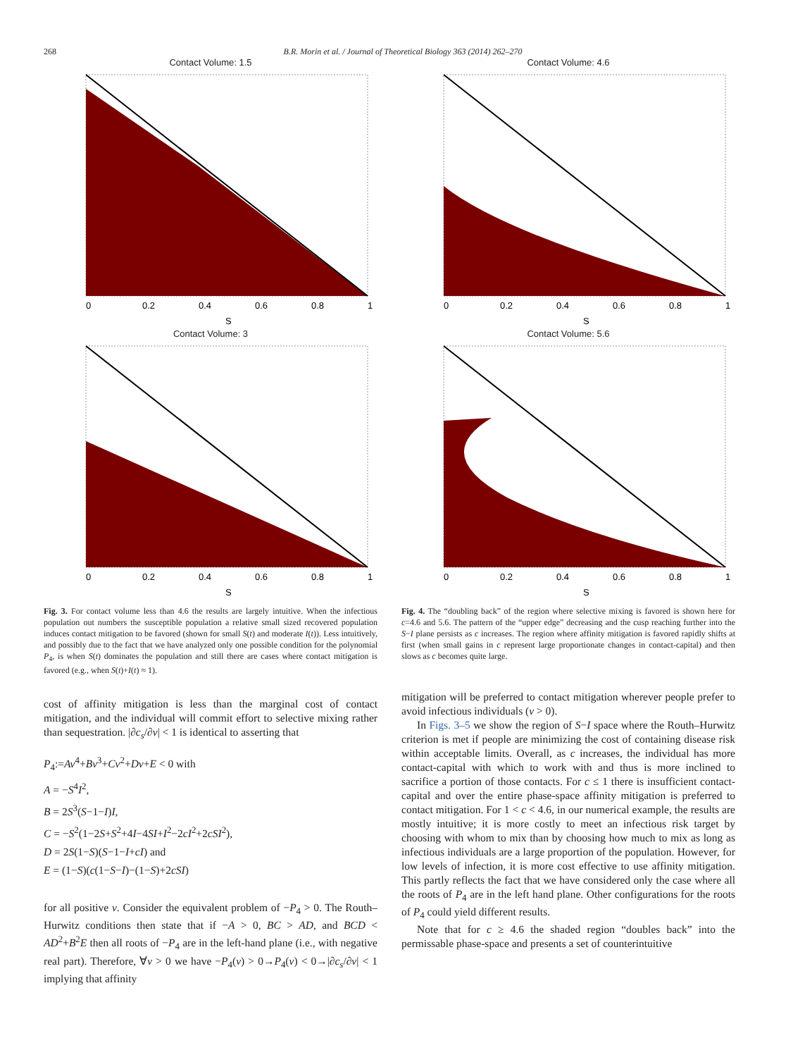268 B.R. Morin et al. / Journal of Theoretical Biology 363 (2014) 262–270
Contact Volume: 1.5
0
0.2
0.4
0.6
0.8
1
S
Contact Volume: 3
0
0.2
0.4
0.6
0.8
1
S
Fig. 3. For contact volume less than 4.6 the results are largely intuitive. When the infectious population out numbers the susceptible population a relative small sized recovered population induces contact mitigation to be favored (shown for small S(t) and moderate I(t)). Less intuitively, and possibly due to the fact that we have analyzed only one possible condition for the polynomial P<sub>4</sub>, is when S(t) dominates the population and still there are cases where contact mitigation is favored (e.g., when S(t)+I(t) ≈ 1).
cost of affinity mitigation is less than the marginal cost of contact mitigation, and the individual will commit effort to selective mixing rather than sequestration. |∂c<sub>s</sub>/∂v| < 1 is identical to asserting that
P<sub>4</sub>:=Av<sup>4</sup>+Bv<sup>3</sup>+Cv<sup>2</sup>+Dv+E < 0 with
A = −S<sup>4</sup>I<sup>2</sup>,
B = 2S<sup>3</sup>(S−1−I)I,
C = −S<sup>2</sup>(1−2S+S<sup>2</sup>+4I−4SI+I<sup>2</sup>−2cI<sup>2</sup>+2cSI<sup>2</sup>),
D = 2S(1−S)(S−1−I+cI) and
E = (1−S)(c(1−S−I)−(1−S)+2cSI)
for all positive v. Consider the equivalent problem of −P<sub>4</sub> > 0. The Routh–Hurwitz conditions then state that if −A > 0, BC > AD, and BCD < AD<sup>2</sup>+B<sup>2</sup>E then all roots of −P<sub>4</sub> are in the left-hand plane (i.e., with negative real part). Therefore, ∀v > 0 we have −P<sub>4</sub>(v) > 0→P<sub>4</sub>(v) < 0→|∂c<sub>s</sub>/∂v| < 1 implying that affinity
Contact Volume: 4.6
0
0.2
0.4
0.6
0.8
1
S
Contact Volume: 5.6
0
0.2
0.4
0.6
0.8
1
S
Fig. 4. The “doubling back” of the region where selective mixing is favored is shown here for c=4.6 and 5.6. The pattern of the “upper edge” decreasing and the cusp reaching further into the S−I plane persists as c increases. The region where affinity mitigation is favored rapidly shifts at first (when small gains in c represent large proportionate changes in contact-capital) and then slows as c becomes quite large.
mitigation will be preferred to contact mitigation wherever people prefer to avoid infectious individuals (v > 0).
In Figs. 3–5 we show the region of S−I space where the Routh–Hurwitz criterion is met if people are minimizing the cost of containing disease risk within acceptable limits. Overall, as c increases, the individual has more contact-capital with which to work with and thus is more inclined to sacrifice a portion of those contacts. For c ≤ 1 there is insufficient contact-capital and over the entire phase-space affinity mitigation is preferred to contact mitigation. For 1 < c < 4.6, in our numerical example, the results are mostly intuitive; it is more costly to meet an infectious risk target by choosing with whom to mix than by choosing how much to mix as long as infectious individuals are a large proportion of the population. However, for low levels of infection, it is more cost effective to use affinity mitigation. This partly reflects the fact that we have considered only the case where all the roots of P<sub>4</sub> are in the left hand plane. Other configurations for the roots of P<sub>4</sub> could yield different results.
Note that for c ≥ 4.6 the shaded region “doubles back” into the permissable phase-space and presents a set of counterintuitive